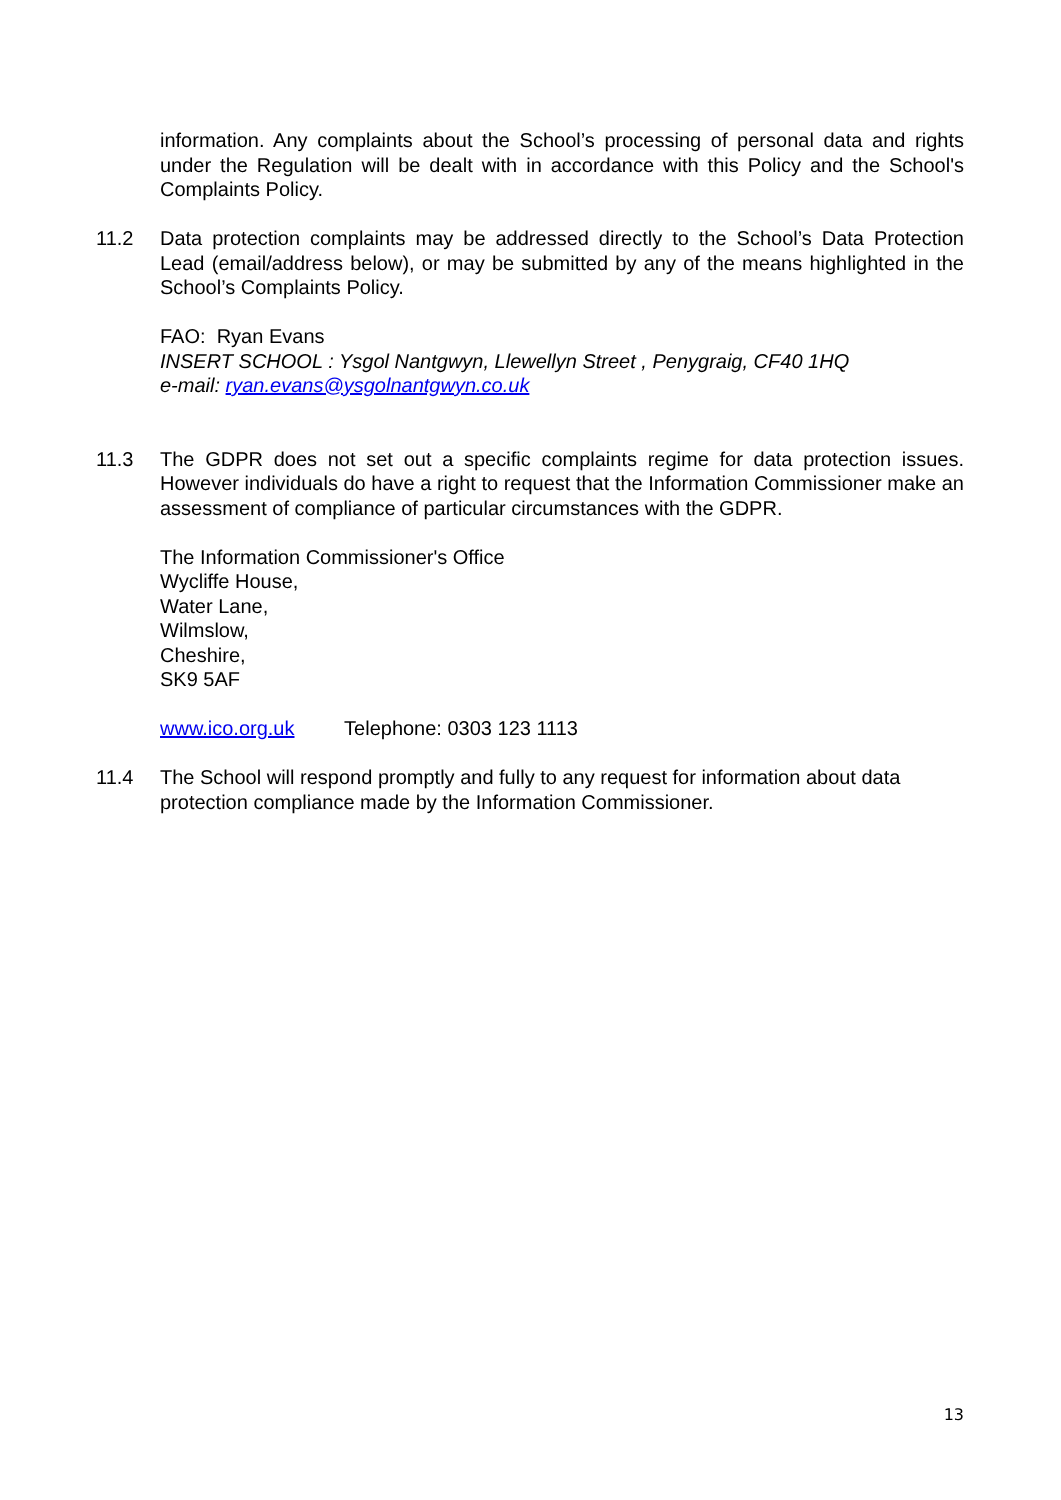information. Any complaints about the School’s processing of personal data and rights under the Regulation will be dealt with in accordance with this Policy and the School's Complaints Policy.
11.2 Data protection complaints may be addressed directly to the School’s Data Protection Lead (email/address below), or may be submitted by any of the means highlighted in the School’s Complaints Policy.
FAO: Ryan Evans
INSERT SCHOOL : Ysgol Nantgwyn, Llewellyn Street , Penygraig, CF40 1HQ
e-mail: ryan.evans@ysgolnantgwyn.co.uk
11.3 The GDPR does not set out a specific complaints regime for data protection issues. However individuals do have a right to request that the Information Commissioner make an assessment of compliance of particular circumstances with the GDPR.
The Information Commissioner's Office
Wycliffe House,
Water Lane,
Wilmslow,
Cheshire,
SK9 5AF
www.ico.org.uk Telephone: 0303 123 1113
11.4 The School will respond promptly and fully to any request for information about data protection compliance made by the Information Commissioner.
13